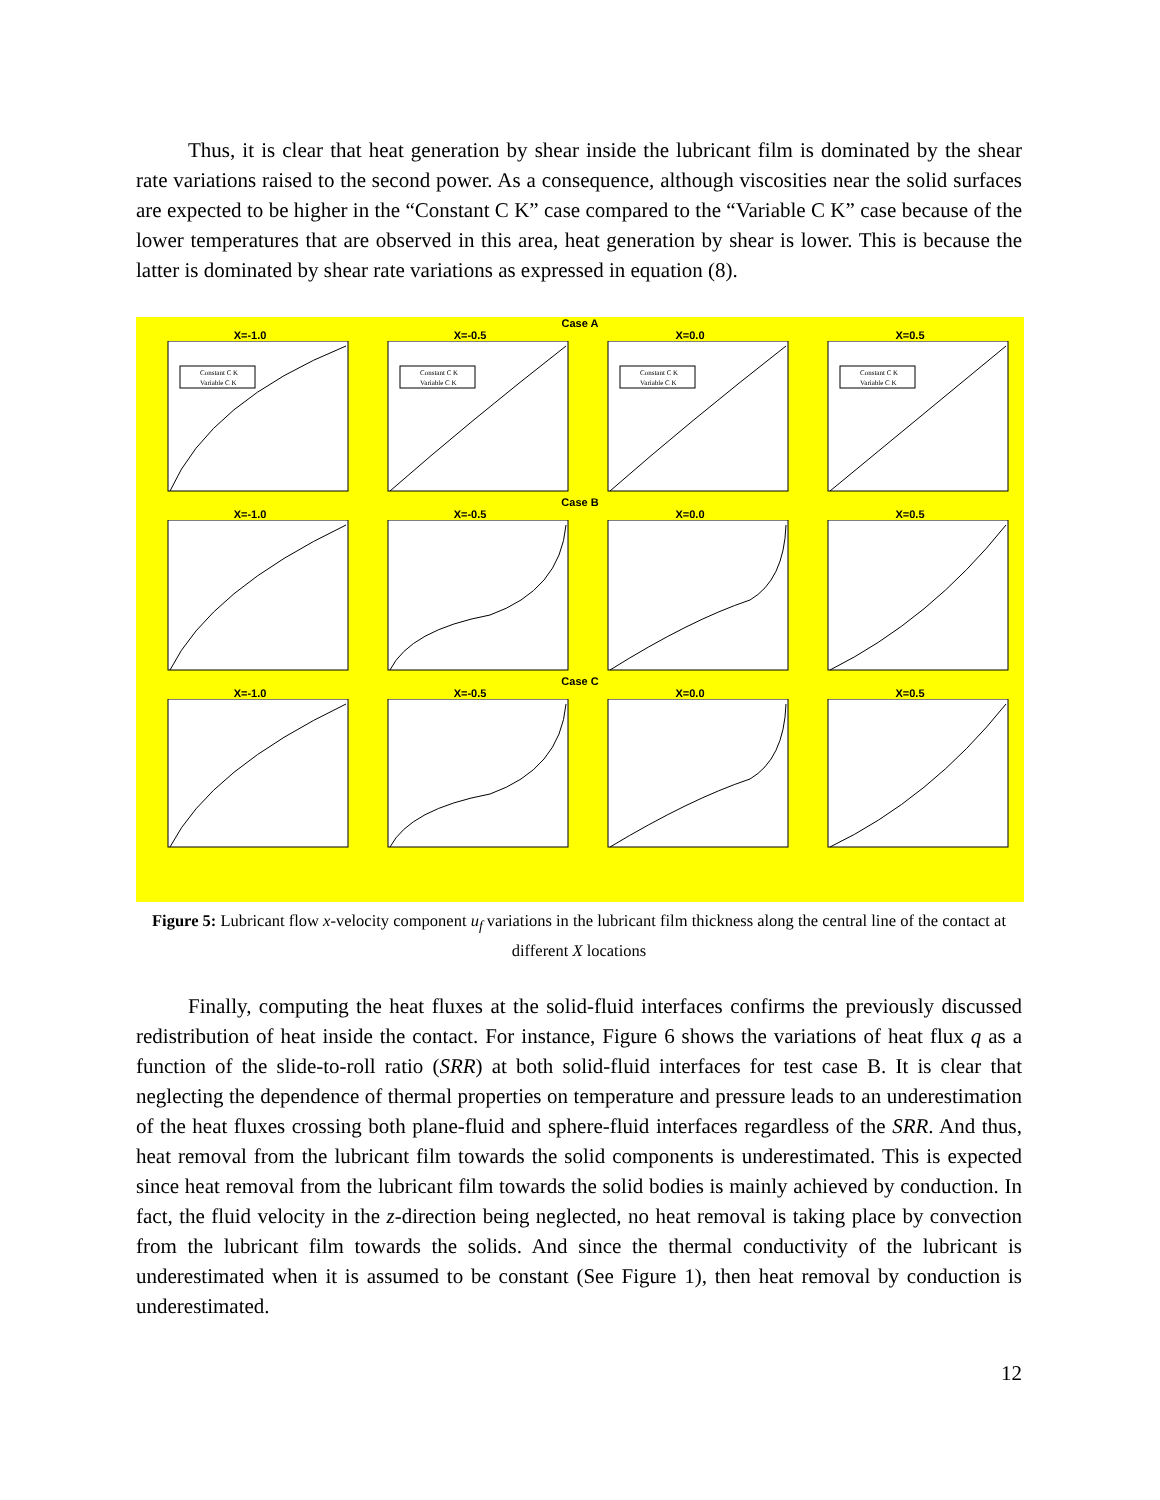Thus, it is clear that heat generation by shear inside the lubricant film is dominated by the shear rate variations raised to the second power. As a consequence, although viscosities near the solid surfaces are expected to be higher in the “Constant C K” case compared to the “Variable C K” case because of the lower temperatures that are observed in this area, heat generation by shear is lower. This is because the latter is dominated by shear rate variations as expressed in equation (8).
Case A
X=-1.0 X=-0.5 X=0.0 X=0.5
Constant C K
Variable C K
Constant C K
Variable C K
Constant C K
Variable C K
Constant C K
Variable C K
Case B
X=-1.0 X=-0.5 X=0.0 X=0.5
Case C
X=-1.0 X=-0.5 X=0.0 X=0.5
Figure 5: Lubricant flow x-velocity component u<sub>f</sub> variations in the lubricant film thickness along the central line of the contact at different X locations
Finally, computing the heat fluxes at the solid-fluid interfaces confirms the previously discussed redistribution of heat inside the contact. For instance, Figure 6 shows the variations of heat flux q as a function of the slide-to-roll ratio (SRR) at both solid-fluid interfaces for test case B. It is clear that neglecting the dependence of thermal properties on temperature and pressure leads to an underestimation of the heat fluxes crossing both plane-fluid and sphere-fluid interfaces regardless of the SRR. And thus, heat removal from the lubricant film towards the solid components is underestimated. This is expected since heat removal from the lubricant film towards the solid bodies is mainly achieved by conduction. In fact, the fluid velocity in the z-direction being neglected, no heat removal is taking place by convection from the lubricant film towards the solids. And since the thermal conductivity of the lubricant is underestimated when it is assumed to be constant (See Figure 1), then heat removal by conduction is underestimated.
12